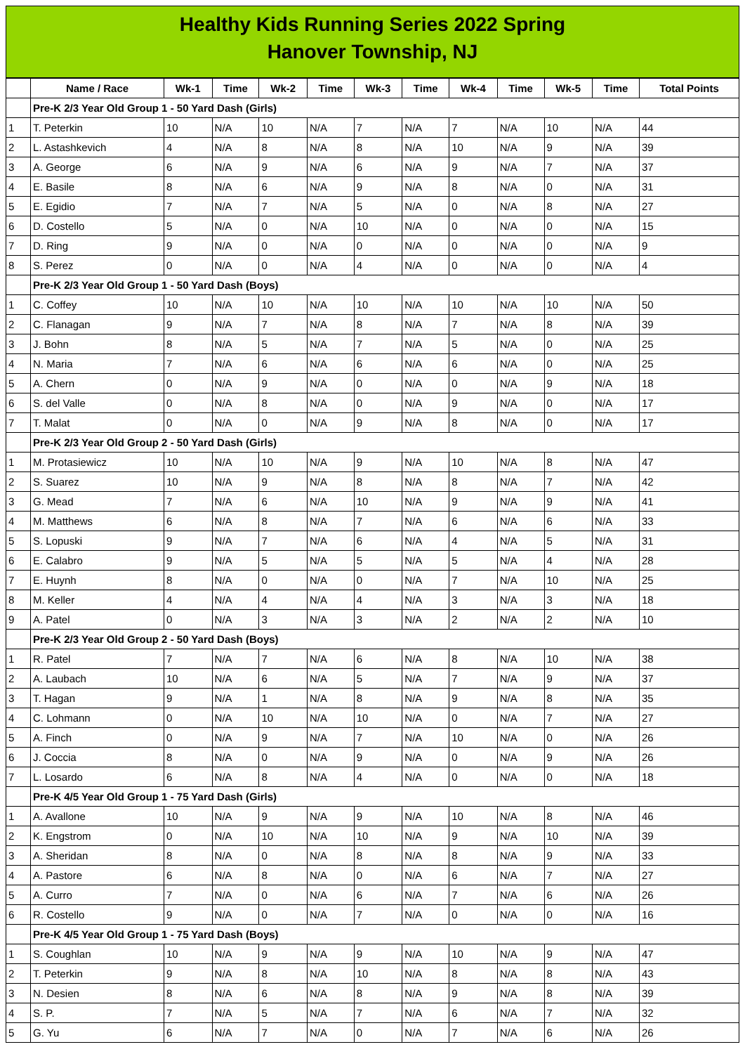Healthy Kids Running Series 2022 Spring
Hanover Township, NJ
| | Name / Race | Wk-1 | Time | Wk-2 | Time | Wk-3 | Time | Wk-4 | Time | Wk-5 | Time | Total Points |
| --- | --- | --- | --- | --- | --- | --- | --- | --- | --- | --- | --- | --- |
| | Pre-K 2/3 Year Old Group 1 - 50 Yard Dash (Girls) | | | | | | | | | | | |
| 1 | T. Peterkin | 10 | N/A | 10 | N/A | 7 | N/A | 7 | N/A | 10 | N/A | 44 |
| 2 | L. Astashkevich | 4 | N/A | 8 | N/A | 8 | N/A | 10 | N/A | 9 | N/A | 39 |
| 3 | A. George | 6 | N/A | 9 | N/A | 6 | N/A | 9 | N/A | 7 | N/A | 37 |
| 4 | E. Basile | 8 | N/A | 6 | N/A | 9 | N/A | 8 | N/A | 0 | N/A | 31 |
| 5 | E. Egidio | 7 | N/A | 7 | N/A | 5 | N/A | 0 | N/A | 8 | N/A | 27 |
| 6 | D. Costello | 5 | N/A | 0 | N/A | 10 | N/A | 0 | N/A | 0 | N/A | 15 |
| 7 | D. Ring | 9 | N/A | 0 | N/A | 0 | N/A | 0 | N/A | 0 | N/A | 9 |
| 8 | S. Perez | 0 | N/A | 0 | N/A | 4 | N/A | 0 | N/A | 0 | N/A | 4 |
| | Pre-K 2/3 Year Old Group 1 - 50 Yard Dash (Boys) | | | | | | | | | | | |
| 1 | C. Coffey | 10 | N/A | 10 | N/A | 10 | N/A | 10 | N/A | 10 | N/A | 50 |
| 2 | C. Flanagan | 9 | N/A | 7 | N/A | 8 | N/A | 7 | N/A | 8 | N/A | 39 |
| 3 | J. Bohn | 8 | N/A | 5 | N/A | 7 | N/A | 5 | N/A | 0 | N/A | 25 |
| 4 | N. Maria | 7 | N/A | 6 | N/A | 6 | N/A | 6 | N/A | 0 | N/A | 25 |
| 5 | A. Chern | 0 | N/A | 9 | N/A | 0 | N/A | 0 | N/A | 9 | N/A | 18 |
| 6 | S. del Valle | 0 | N/A | 8 | N/A | 0 | N/A | 9 | N/A | 0 | N/A | 17 |
| 7 | T. Malat | 0 | N/A | 0 | N/A | 9 | N/A | 8 | N/A | 0 | N/A | 17 |
| | Pre-K 2/3 Year Old Group 2 - 50 Yard Dash (Girls) | | | | | | | | | | | |
| 1 | M. Protasiewicz | 10 | N/A | 10 | N/A | 9 | N/A | 10 | N/A | 8 | N/A | 47 |
| 2 | S. Suarez | 10 | N/A | 9 | N/A | 8 | N/A | 8 | N/A | 7 | N/A | 42 |
| 3 | G. Mead | 7 | N/A | 6 | N/A | 10 | N/A | 9 | N/A | 9 | N/A | 41 |
| 4 | M. Matthews | 6 | N/A | 8 | N/A | 7 | N/A | 6 | N/A | 6 | N/A | 33 |
| 5 | S. Lopuski | 9 | N/A | 7 | N/A | 6 | N/A | 4 | N/A | 5 | N/A | 31 |
| 6 | E. Calabro | 9 | N/A | 5 | N/A | 5 | N/A | 5 | N/A | 4 | N/A | 28 |
| 7 | E. Huynh | 8 | N/A | 0 | N/A | 0 | N/A | 7 | N/A | 10 | N/A | 25 |
| 8 | M. Keller | 4 | N/A | 4 | N/A | 4 | N/A | 3 | N/A | 3 | N/A | 18 |
| 9 | A. Patel | 0 | N/A | 3 | N/A | 3 | N/A | 2 | N/A | 2 | N/A | 10 |
| | Pre-K 2/3 Year Old Group 2 - 50 Yard Dash (Boys) | | | | | | | | | | | |
| 1 | R. Patel | 7 | N/A | 7 | N/A | 6 | N/A | 8 | N/A | 10 | N/A | 38 |
| 2 | A. Laubach | 10 | N/A | 6 | N/A | 5 | N/A | 7 | N/A | 9 | N/A | 37 |
| 3 | T. Hagan | 9 | N/A | 1 | N/A | 8 | N/A | 9 | N/A | 8 | N/A | 35 |
| 4 | C. Lohmann | 0 | N/A | 10 | N/A | 10 | N/A | 0 | N/A | 7 | N/A | 27 |
| 5 | A. Finch | 0 | N/A | 9 | N/A | 7 | N/A | 10 | N/A | 0 | N/A | 26 |
| 6 | J. Coccia | 8 | N/A | 0 | N/A | 9 | N/A | 0 | N/A | 9 | N/A | 26 |
| 7 | L. Losardo | 6 | N/A | 8 | N/A | 4 | N/A | 0 | N/A | 0 | N/A | 18 |
| | Pre-K 4/5 Year Old Group 1 - 75 Yard Dash (Girls) | | | | | | | | | | | |
| 1 | A. Avallone | 10 | N/A | 9 | N/A | 9 | N/A | 10 | N/A | 8 | N/A | 46 |
| 2 | K. Engstrom | 0 | N/A | 10 | N/A | 10 | N/A | 9 | N/A | 10 | N/A | 39 |
| 3 | A. Sheridan | 8 | N/A | 0 | N/A | 8 | N/A | 8 | N/A | 9 | N/A | 33 |
| 4 | A. Pastore | 6 | N/A | 8 | N/A | 0 | N/A | 6 | N/A | 7 | N/A | 27 |
| 5 | A. Curro | 7 | N/A | 0 | N/A | 6 | N/A | 7 | N/A | 6 | N/A | 26 |
| 6 | R. Costello | 9 | N/A | 0 | N/A | 7 | N/A | 0 | N/A | 0 | N/A | 16 |
| | Pre-K 4/5 Year Old Group 1 - 75 Yard Dash (Boys) | | | | | | | | | | | |
| 1 | S. Coughlan | 10 | N/A | 9 | N/A | 9 | N/A | 10 | N/A | 9 | N/A | 47 |
| 2 | T. Peterkin | 9 | N/A | 8 | N/A | 10 | N/A | 8 | N/A | 8 | N/A | 43 |
| 3 | N. Desien | 8 | N/A | 6 | N/A | 8 | N/A | 9 | N/A | 8 | N/A | 39 |
| 4 | S. P. | 7 | N/A | 5 | N/A | 7 | N/A | 6 | N/A | 7 | N/A | 32 |
| 5 | G. Yu | 6 | N/A | 7 | N/A | 0 | N/A | 7 | N/A | 6 | N/A | 26 |